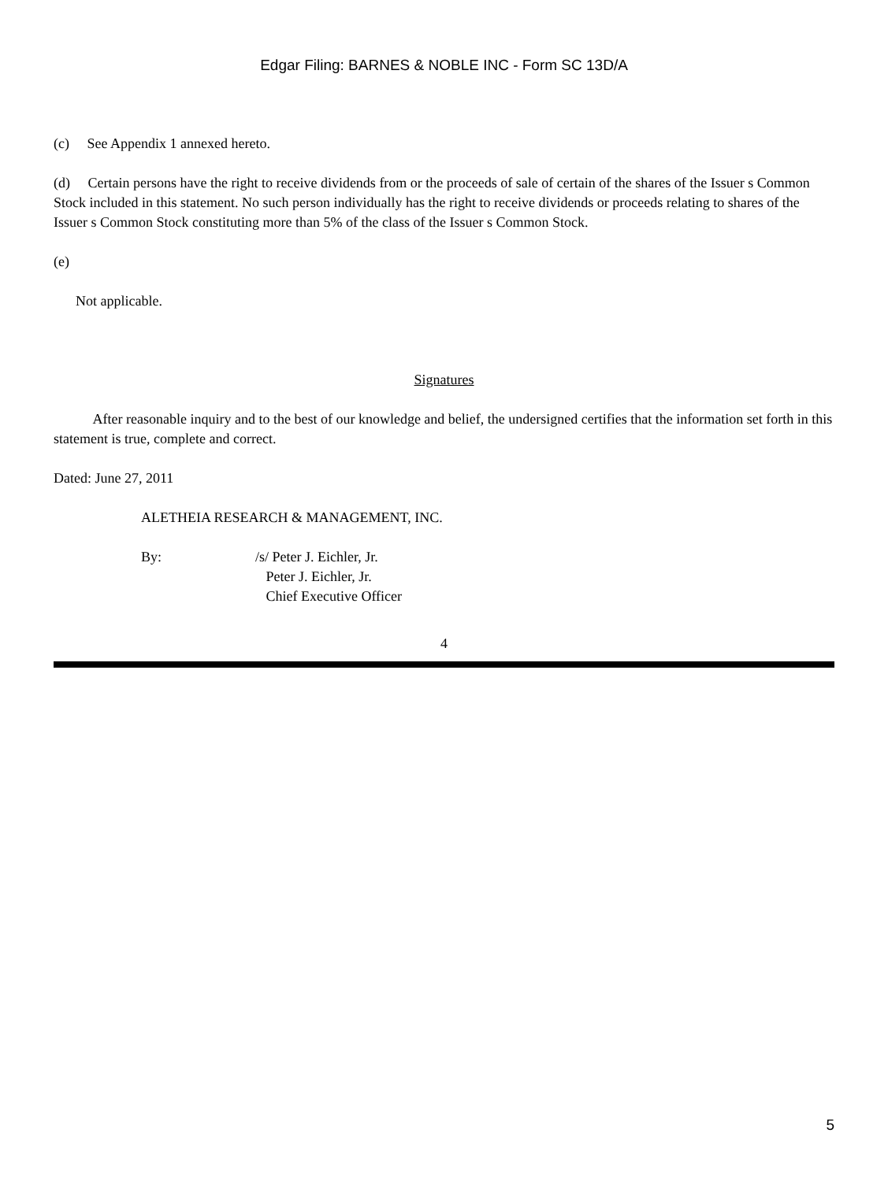Edgar Filing: BARNES & NOBLE INC - Form SC 13D/A
(c) See Appendix 1 annexed hereto.
(d) Certain persons have the right to receive dividends from or the proceeds of sale of certain of the shares of the Issuer s Common Stock included in this statement. No such person individually has the right to receive dividends or proceeds relating to shares of the Issuer s Common Stock constituting more than 5% of the class of the Issuer s Common Stock.
(e)
Not applicable.
Signatures
After reasonable inquiry and to the best of our knowledge and belief, the undersigned certifies that the information set forth in this statement is true, complete and correct.
Dated: June 27, 2011
ALETHEIA RESEARCH & MANAGEMENT, INC.
By: /s/ Peter J. Eichler, Jr.
Peter J. Eichler, Jr.
Chief Executive Officer
4
5